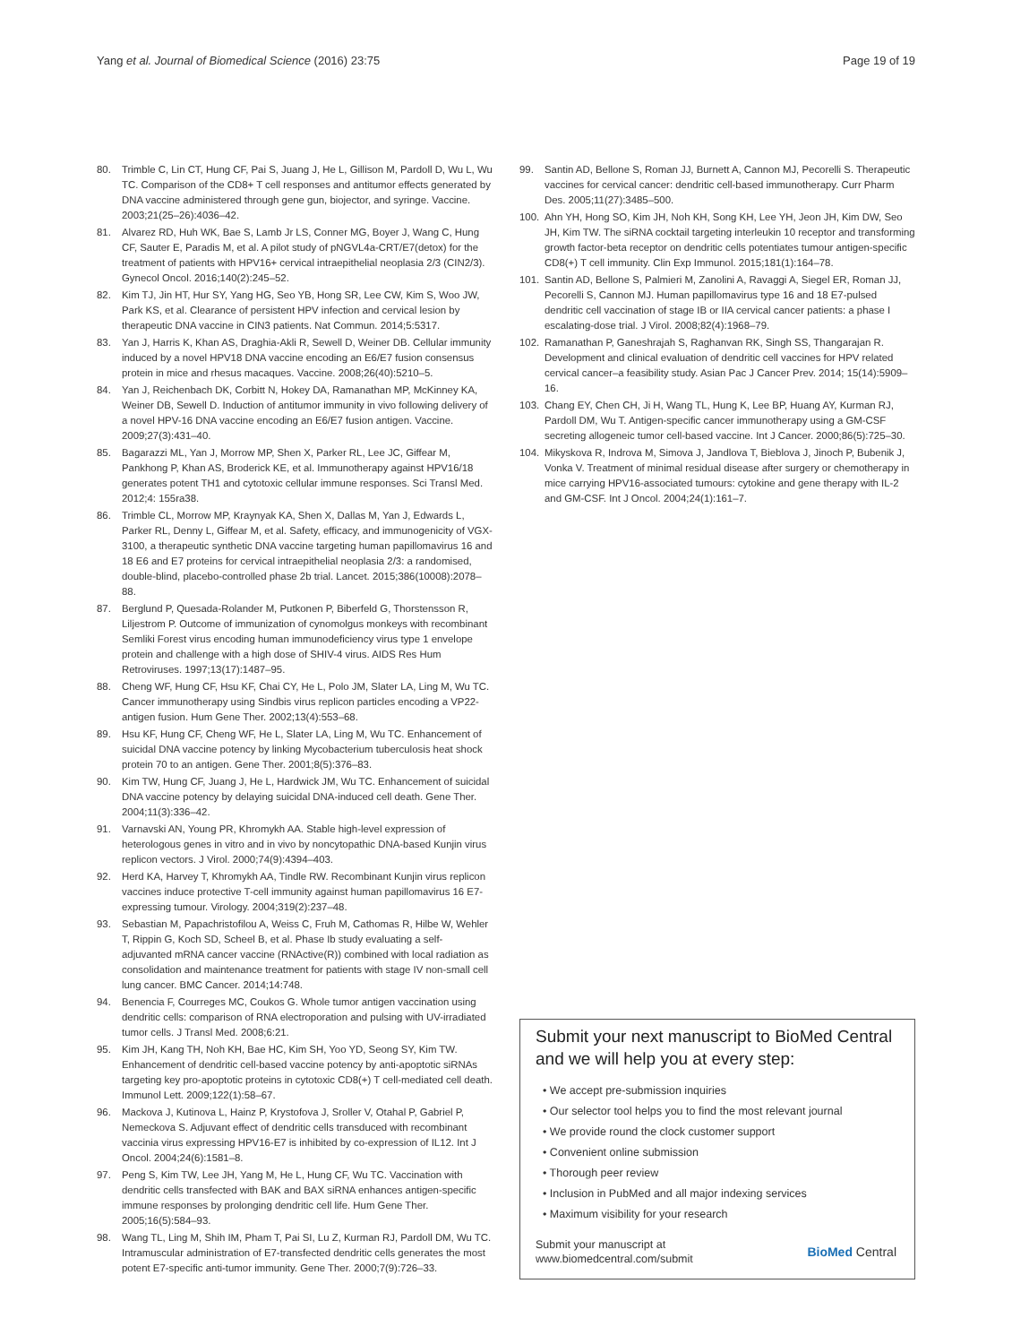Yang et al. Journal of Biomedical Science (2016) 23:75 Page 19 of 19
80. Trimble C, Lin CT, Hung CF, Pai S, Juang J, He L, Gillison M, Pardoll D, Wu L, Wu TC. Comparison of the CD8+ T cell responses and antitumor effects generated by DNA vaccine administered through gene gun, biojector, and syringe. Vaccine. 2003;21(25–26):4036–42.
81. Alvarez RD, Huh WK, Bae S, Lamb Jr LS, Conner MG, Boyer J, Wang C, Hung CF, Sauter E, Paradis M, et al. A pilot study of pNGVL4a-CRT/E7(detox) for the treatment of patients with HPV16+ cervical intraepithelial neoplasia 2/3 (CIN2/3). Gynecol Oncol. 2016;140(2):245–52.
82. Kim TJ, Jin HT, Hur SY, Yang HG, Seo YB, Hong SR, Lee CW, Kim S, Woo JW, Park KS, et al. Clearance of persistent HPV infection and cervical lesion by therapeutic DNA vaccine in CIN3 patients. Nat Commun. 2014;5:5317.
83. Yan J, Harris K, Khan AS, Draghia-Akli R, Sewell D, Weiner DB. Cellular immunity induced by a novel HPV18 DNA vaccine encoding an E6/E7 fusion consensus protein in mice and rhesus macaques. Vaccine. 2008;26(40):5210–5.
84. Yan J, Reichenbach DK, Corbitt N, Hokey DA, Ramanathan MP, McKinney KA, Weiner DB, Sewell D. Induction of antitumor immunity in vivo following delivery of a novel HPV-16 DNA vaccine encoding an E6/E7 fusion antigen. Vaccine. 2009;27(3):431–40.
85. Bagarazzi ML, Yan J, Morrow MP, Shen X, Parker RL, Lee JC, Giffear M, Pankhong P, Khan AS, Broderick KE, et al. Immunotherapy against HPV16/18 generates potent TH1 and cytotoxic cellular immune responses. Sci Transl Med. 2012;4: 155ra38.
86. Trimble CL, Morrow MP, Kraynyak KA, Shen X, Dallas M, Yan J, Edwards L, Parker RL, Denny L, Giffear M, et al. Safety, efficacy, and immunogenicity of VGX-3100, a therapeutic synthetic DNA vaccine targeting human papillomavirus 16 and 18 E6 and E7 proteins for cervical intraepithelial neoplasia 2/3: a randomised, double-blind, placebo-controlled phase 2b trial. Lancet. 2015;386(10008):2078–88.
87. Berglund P, Quesada-Rolander M, Putkonen P, Biberfeld G, Thorstensson R, Liljestrom P. Outcome of immunization of cynomolgus monkeys with recombinant Semliki Forest virus encoding human immunodeficiency virus type 1 envelope protein and challenge with a high dose of SHIV-4 virus. AIDS Res Hum Retroviruses. 1997;13(17):1487–95.
88. Cheng WF, Hung CF, Hsu KF, Chai CY, He L, Polo JM, Slater LA, Ling M, Wu TC. Cancer immunotherapy using Sindbis virus replicon particles encoding a VP22-antigen fusion. Hum Gene Ther. 2002;13(4):553–68.
89. Hsu KF, Hung CF, Cheng WF, He L, Slater LA, Ling M, Wu TC. Enhancement of suicidal DNA vaccine potency by linking Mycobacterium tuberculosis heat shock protein 70 to an antigen. Gene Ther. 2001;8(5):376–83.
90. Kim TW, Hung CF, Juang J, He L, Hardwick JM, Wu TC. Enhancement of suicidal DNA vaccine potency by delaying suicidal DNA-induced cell death. Gene Ther. 2004;11(3):336–42.
91. Varnavski AN, Young PR, Khromykh AA. Stable high-level expression of heterologous genes in vitro and in vivo by noncytopathic DNA-based Kunjin virus replicon vectors. J Virol. 2000;74(9):4394–403.
92. Herd KA, Harvey T, Khromykh AA, Tindle RW. Recombinant Kunjin virus replicon vaccines induce protective T-cell immunity against human papillomavirus 16 E7-expressing tumour. Virology. 2004;319(2):237–48.
93. Sebastian M, Papachristofilou A, Weiss C, Fruh M, Cathomas R, Hilbe W, Wehler T, Rippin G, Koch SD, Scheel B, et al. Phase Ib study evaluating a self-adjuvanted mRNA cancer vaccine (RNActive(R)) combined with local radiation as consolidation and maintenance treatment for patients with stage IV non-small cell lung cancer. BMC Cancer. 2014;14:748.
94. Benencia F, Courreges MC, Coukos G. Whole tumor antigen vaccination using dendritic cells: comparison of RNA electroporation and pulsing with UV-irradiated tumor cells. J Transl Med. 2008;6:21.
95. Kim JH, Kang TH, Noh KH, Bae HC, Kim SH, Yoo YD, Seong SY, Kim TW. Enhancement of dendritic cell-based vaccine potency by anti-apoptotic siRNAs targeting key pro-apoptotic proteins in cytotoxic CD8(+) T cell-mediated cell death. Immunol Lett. 2009;122(1):58–67.
96. Mackova J, Kutinova L, Hainz P, Krystofova J, Sroller V, Otahal P, Gabriel P, Nemeckova S. Adjuvant effect of dendritic cells transduced with recombinant vaccinia virus expressing HPV16-E7 is inhibited by co-expression of IL12. Int J Oncol. 2004;24(6):1581–8.
97. Peng S, Kim TW, Lee JH, Yang M, He L, Hung CF, Wu TC. Vaccination with dendritic cells transfected with BAK and BAX siRNA enhances antigen-specific immune responses by prolonging dendritic cell life. Hum Gene Ther. 2005;16(5):584–93.
98. Wang TL, Ling M, Shih IM, Pham T, Pai SI, Lu Z, Kurman RJ, Pardoll DM, Wu TC. Intramuscular administration of E7-transfected dendritic cells generates the most potent E7-specific anti-tumor immunity. Gene Ther. 2000;7(9):726–33.
99. Santin AD, Bellone S, Roman JJ, Burnett A, Cannon MJ, Pecorelli S. Therapeutic vaccines for cervical cancer: dendritic cell-based immunotherapy. Curr Pharm Des. 2005;11(27):3485–500.
100. Ahn YH, Hong SO, Kim JH, Noh KH, Song KH, Lee YH, Jeon JH, Kim DW, Seo JH, Kim TW. The siRNA cocktail targeting interleukin 10 receptor and transforming growth factor-beta receptor on dendritic cells potentiates tumour antigen-specific CD8(+) T cell immunity. Clin Exp Immunol. 2015;181(1):164–78.
101. Santin AD, Bellone S, Palmieri M, Zanolini A, Ravaggi A, Siegel ER, Roman JJ, Pecorelli S, Cannon MJ. Human papillomavirus type 16 and 18 E7-pulsed dendritic cell vaccination of stage IB or IIA cervical cancer patients: a phase I escalating-dose trial. J Virol. 2008;82(4):1968–79.
102. Ramanathan P, Ganeshrajah S, Raghanvan RK, Singh SS, Thangarajan R. Development and clinical evaluation of dendritic cell vaccines for HPV related cervical cancer–a feasibility study. Asian Pac J Cancer Prev. 2014; 15(14):5909–16.
103. Chang EY, Chen CH, Ji H, Wang TL, Hung K, Lee BP, Huang AY, Kurman RJ, Pardoll DM, Wu T. Antigen-specific cancer immunotherapy using a GM-CSF secreting allogeneic tumor cell-based vaccine. Int J Cancer. 2000;86(5):725–30.
104. Mikyskova R, Indrova M, Simova J, Jandlova T, Bieblova J, Jinoch P, Bubenik J, Vonka V. Treatment of minimal residual disease after surgery or chemotherapy in mice carrying HPV16-associated tumours: cytokine and gene therapy with IL-2 and GM-CSF. Int J Oncol. 2004;24(1):161–7.
Submit your next manuscript to BioMed Central and we will help you at every step:
• We accept pre-submission inquiries
• Our selector tool helps you to find the most relevant journal
• We provide round the clock customer support
• Convenient online submission
• Thorough peer review
• Inclusion in PubMed and all major indexing services
• Maximum visibility for your research
Submit your manuscript at
www.biomedcentral.com/submit BioMed Central